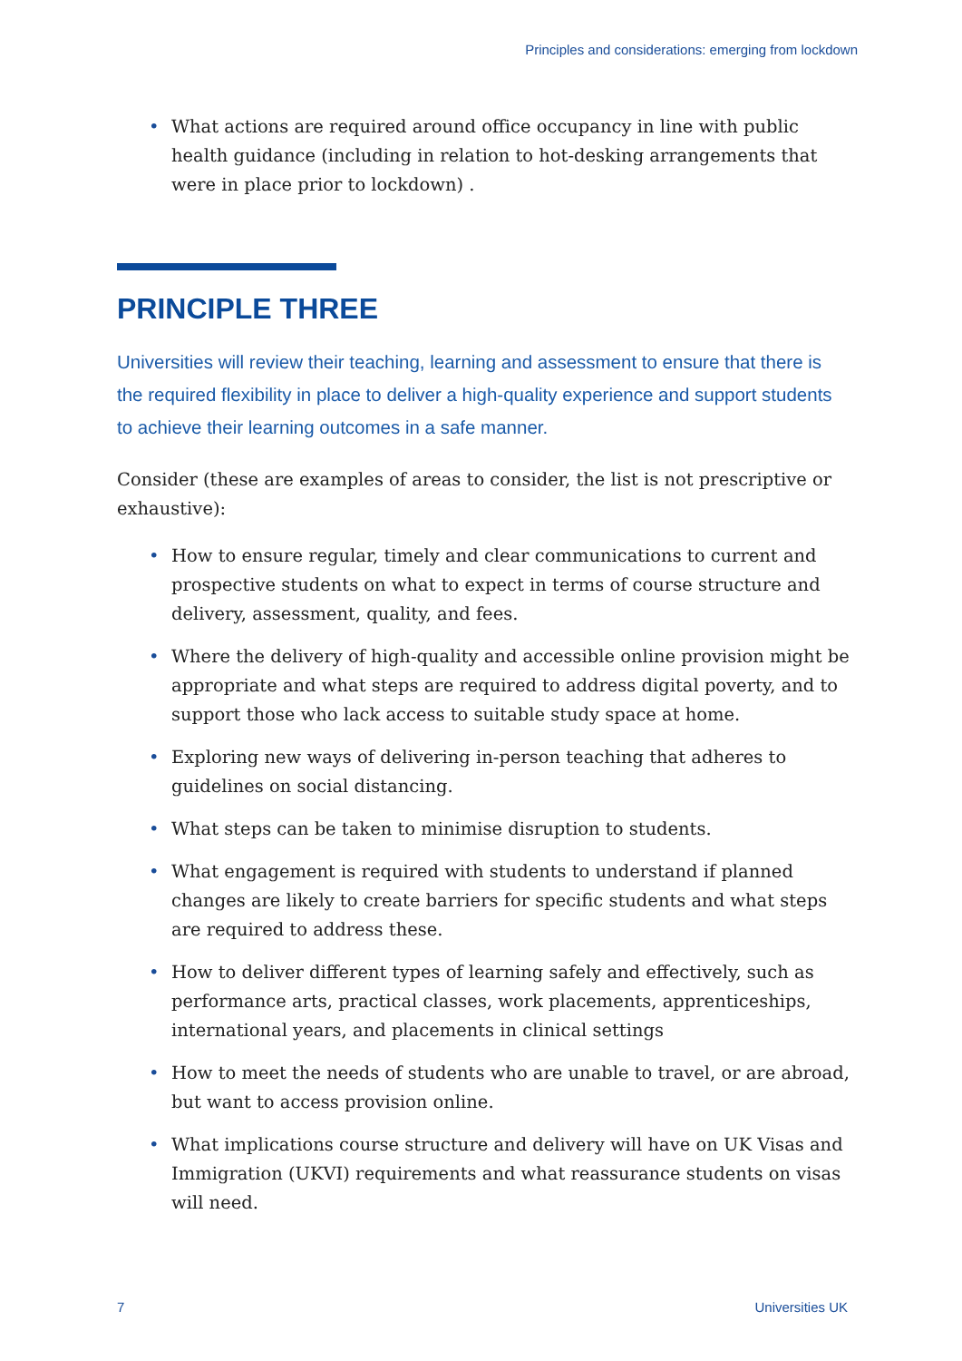Principles and considerations: emerging from lockdown
• What actions are required around office occupancy in line with public health guidance (including in relation to hot-desking arrangements that were in place prior to lockdown) .
PRINCIPLE THREE
Universities will review their teaching, learning and assessment to ensure that there is the required flexibility in place to deliver a high-quality experience and support students to achieve their learning outcomes in a safe manner.
Consider (these are examples of areas to consider, the list is not prescriptive or exhaustive):
• How to ensure regular, timely and clear communications to current and prospective students on what to expect in terms of course structure and delivery, assessment, quality, and fees.
• Where the delivery of high-quality and accessible online provision might be appropriate and what steps are required to address digital poverty, and to support those who lack access to suitable study space at home.
• Exploring new ways of delivering in-person teaching that adheres to guidelines on social distancing.
• What steps can be taken to minimise disruption to students.
• What engagement is required with students to understand if planned changes are likely to create barriers for specific students and what steps are required to address these.
• How to deliver different types of learning safely and effectively, such as performance arts, practical classes, work placements, apprenticeships, international years, and placements in clinical settings
• How to meet the needs of students who are unable to travel, or are abroad, but want to access provision online.
• What implications course structure and delivery will have on UK Visas and Immigration (UKVI) requirements and what reassurance students on visas will need.
7 Universities UK